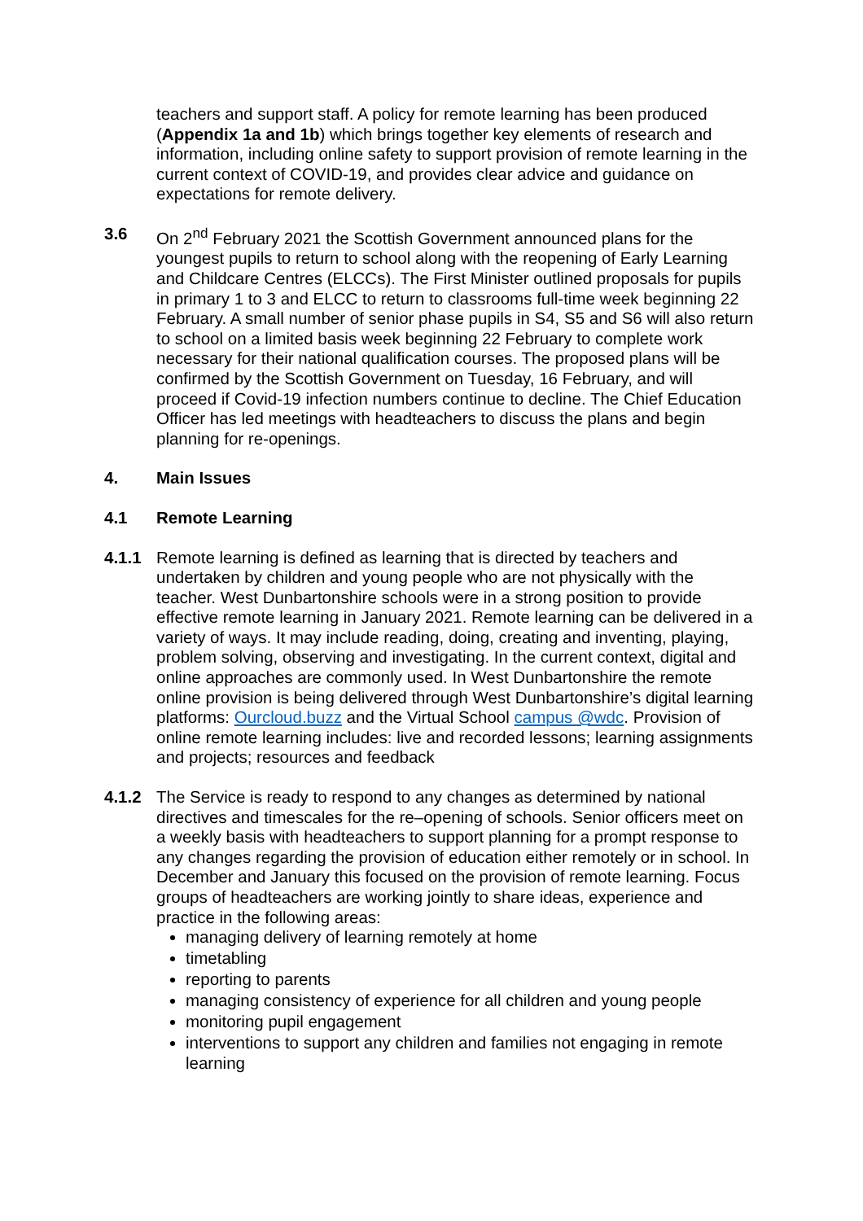teachers and support staff. A policy for remote learning has been produced (Appendix 1a and 1b) which brings together key elements of research and information, including online safety to support provision of remote learning in the current context of COVID-19, and provides clear advice and guidance on expectations for remote delivery.
3.6 On 2<sup>nd</sup> February 2021 the Scottish Government announced plans for the youngest pupils to return to school along with the reopening of Early Learning and Childcare Centres (ELCCs). The First Minister outlined proposals for pupils in primary 1 to 3 and ELCC to return to classrooms full-time week beginning 22 February. A small number of senior phase pupils in S4, S5 and S6 will also return to school on a limited basis week beginning 22 February to complete work necessary for their national qualification courses. The proposed plans will be confirmed by the Scottish Government on Tuesday, 16 February, and will proceed if Covid-19 infection numbers continue to decline. The Chief Education Officer has led meetings with headteachers to discuss the plans and begin planning for re-openings.
4. Main Issues
4.1 Remote Learning
4.1.1 Remote learning is defined as learning that is directed by teachers and undertaken by children and young people who are not physically with the teacher. West Dunbartonshire schools were in a strong position to provide effective remote learning in January 2021. Remote learning can be delivered in a variety of ways. It may include reading, doing, creating and inventing, playing, problem solving, observing and investigating. In the current context, digital and online approaches are commonly used. In West Dunbartonshire the remote online provision is being delivered through West Dunbartonshire’s digital learning platforms: Ourcloud.buzz and the Virtual School campus @wdc. Provision of online remote learning includes: live and recorded lessons; learning assignments and projects; resources and feedback
4.1.2 The Service is ready to respond to any changes as determined by national directives and timescales for the re–opening of schools. Senior officers meet on a weekly basis with headteachers to support planning for a prompt response to any changes regarding the provision of education either remotely or in school. In December and January this focused on the provision of remote learning. Focus groups of headteachers are working jointly to share ideas, experience and practice in the following areas:
managing delivery of learning remotely at home
timetabling
reporting to parents
managing consistency of experience for all children and young people
monitoring pupil engagement
interventions to support any children and families not engaging in remote learning